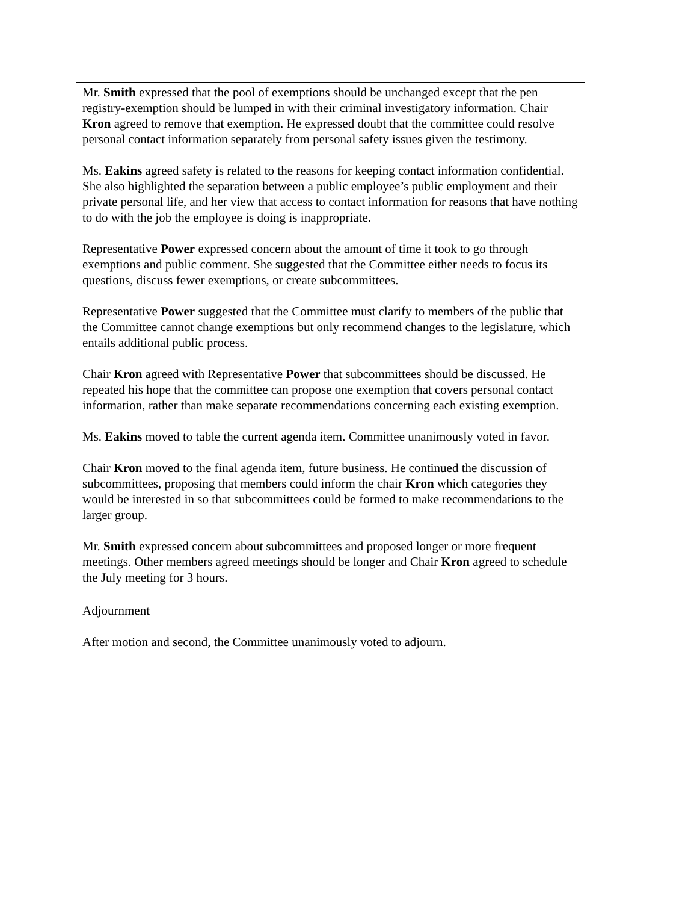| Mr. Smith expressed that the pool of exemptions should be unchanged except that the pen registry-exemption should be lumped in with their criminal investigatory information. Chair Kron agreed to remove that exemption. He expressed doubt that the committee could resolve personal contact information separately from personal safety issues given the testimony. Ms. Eakins agreed safety is related to the reasons for keeping contact information confidential. She also highlighted the separation between a public employee’s public employment and their private personal life, and her view that access to contact information for reasons that have nothing to do with the job the employee is doing is inappropriate. Representative Power expressed concern about the amount of time it took to go through exemptions and public comment. She suggested that the Committee either needs to focus its questions, discuss fewer exemptions, or create subcommittees. Representative Power suggested that the Committee must clarify to members of the public that the Committee cannot change exemptions but only recommend changes to the legislature, which entails additional public process. Chair Kron agreed with Representative Power that subcommittees should be discussed. He repeated his hope that the committee can propose one exemption that covers personal contact information, rather than make separate recommendations concerning each existing exemption. Ms. Eakins moved to table the current agenda item. Committee unanimously voted in favor. Chair Kron moved to the final agenda item, future business. He continued the discussion of subcommittees, proposing that members could inform the chair Kron which categories they would be interested in so that subcommittees could be formed to make recommendations to the larger group. Mr. Smith expressed concern about subcommittees and proposed longer or more frequent meetings. Other members agreed meetings should be longer and Chair Kron agreed to schedule the July meeting for 3 hours. |
| Adjournment After motion and second, the Committee unanimously voted to adjourn. |